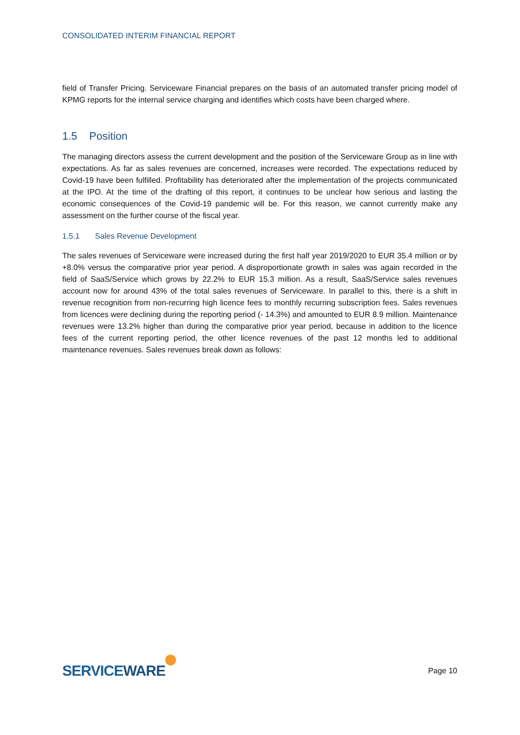CONSOLIDATED INTERIM FINANCIAL REPORT
field of Transfer Pricing. Serviceware Financial prepares on the basis of an automated transfer pricing model of KPMG reports for the internal service charging and identifies which costs have been charged where.
1.5 Position
The managing directors assess the current development and the position of the Serviceware Group as in line with expectations. As far as sales revenues are concerned, increases were recorded. The expectations reduced by Covid-19 have been fulfilled. Profitability has deteriorated after the implementation of the projects communicated at the IPO. At the time of the drafting of this report, it continues to be unclear how serious and lasting the economic consequences of the Covid-19 pandemic will be. For this reason, we cannot currently make any assessment on the further course of the fiscal year.
1.5.1 Sales Revenue Development
The sales revenues of Serviceware were increased during the first half year 2019/2020 to EUR 35.4 million or by +8.0% versus the comparative prior year period. A disproportionate growth in sales was again recorded in the field of SaaS/Service which grows by 22.2% to EUR 15.3 million. As a result, SaaS/Service sales revenues account now for around 43% of the total sales revenues of Serviceware. In parallel to this, there is a shift in revenue recognition from non-recurring high licence fees to monthly recurring subscription fees. Sales revenues from licences were declining during the reporting period (- 14.3%) and amounted to EUR 8.9 million. Maintenance revenues were 13.2% higher than during the comparative prior year period, because in addition to the licence fees of the current reporting period, the other licence revenues of the past 12 months led to additional maintenance revenues. Sales revenues break down as follows:
SERVICEWARE
Page 10